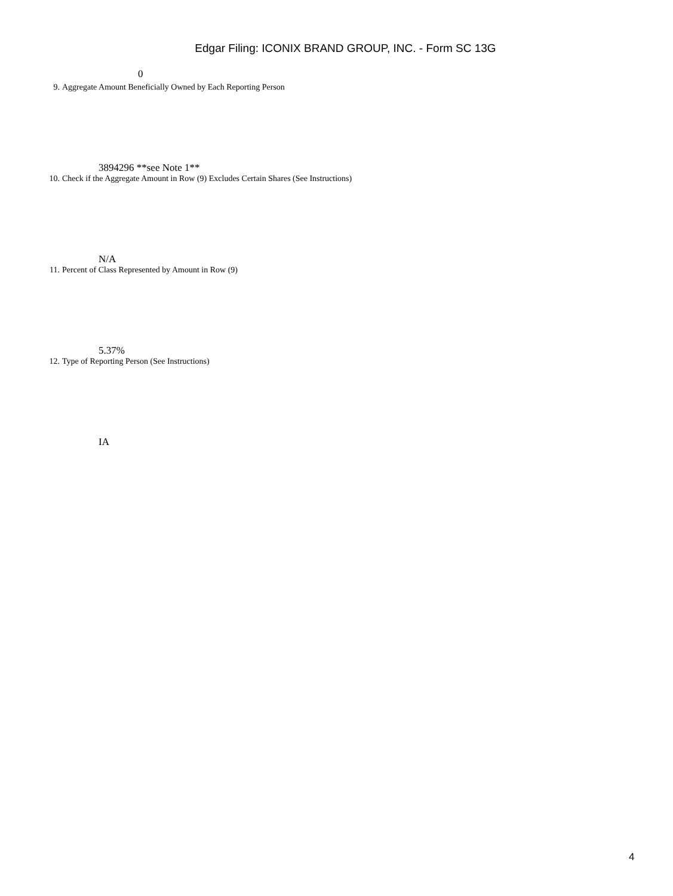Edgar Filing: ICONIX BRAND GROUP, INC. - Form SC 13G
0
9. Aggregate Amount Beneficially Owned by Each Reporting Person
3894296 **see Note 1**
10. Check if the Aggregate Amount in Row (9) Excludes Certain Shares (See Instructions)
N/A
11. Percent of Class Represented by Amount in Row (9)
5.37%
12. Type of Reporting Person (See Instructions)
IA
4